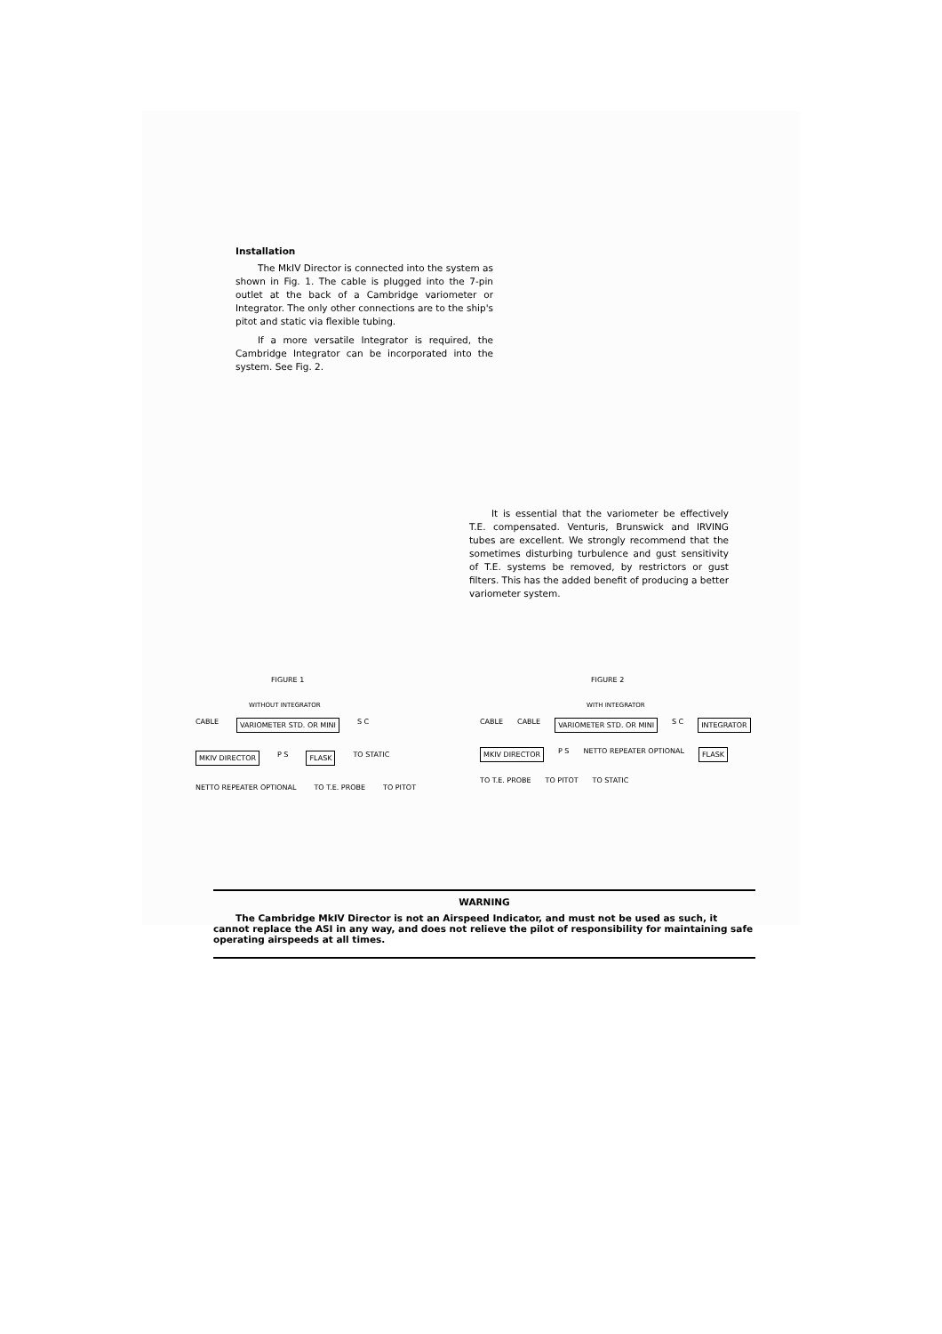Installation
The MkIV Director is connected into the system as shown in Fig. 1. The cable is plugged into the 7-pin outlet at the back of a Cambridge variometer or Integrator. The only other connections are to the ship's pitot and static via flexible tubing.
If a more versatile Integrator is required, the Cambridge Integrator can be incorporated into the system. See Fig. 2.
It is essential that the variometer be effectively T.E. compensated. Venturis, Brunswick and IRVING tubes are excellent. We strongly recommend that the sometimes disturbing turbulence and gust sensitivity of T.E. systems be removed, by restrictors or gust filters. This has the added benefit of producing a better variometer system.
FIGURE 1
WITHOUT INTEGRATOR
CABLE VARIOMETER STD. OR MINI S C MKIV DIRECTOR P S FLASK TO STATIC NETTO REPEATER OPTIONAL TO T.E. PROBE TO PITOT
FIGURE 2
WITH INTEGRATOR
CABLE CABLE VARIOMETER STD. OR MINI S C INTEGRATOR MKIV DIRECTOR P S NETTO REPEATER OPTIONAL FLASK TO T.E. PROBE TO PITOT TO STATIC
WARNING
The Cambridge MkIV Director is not an Airspeed Indicator, and must not be used as such, it cannot replace the ASI in any way, and does not relieve the pilot of responsibility for maintaining safe operating airspeeds at all times.